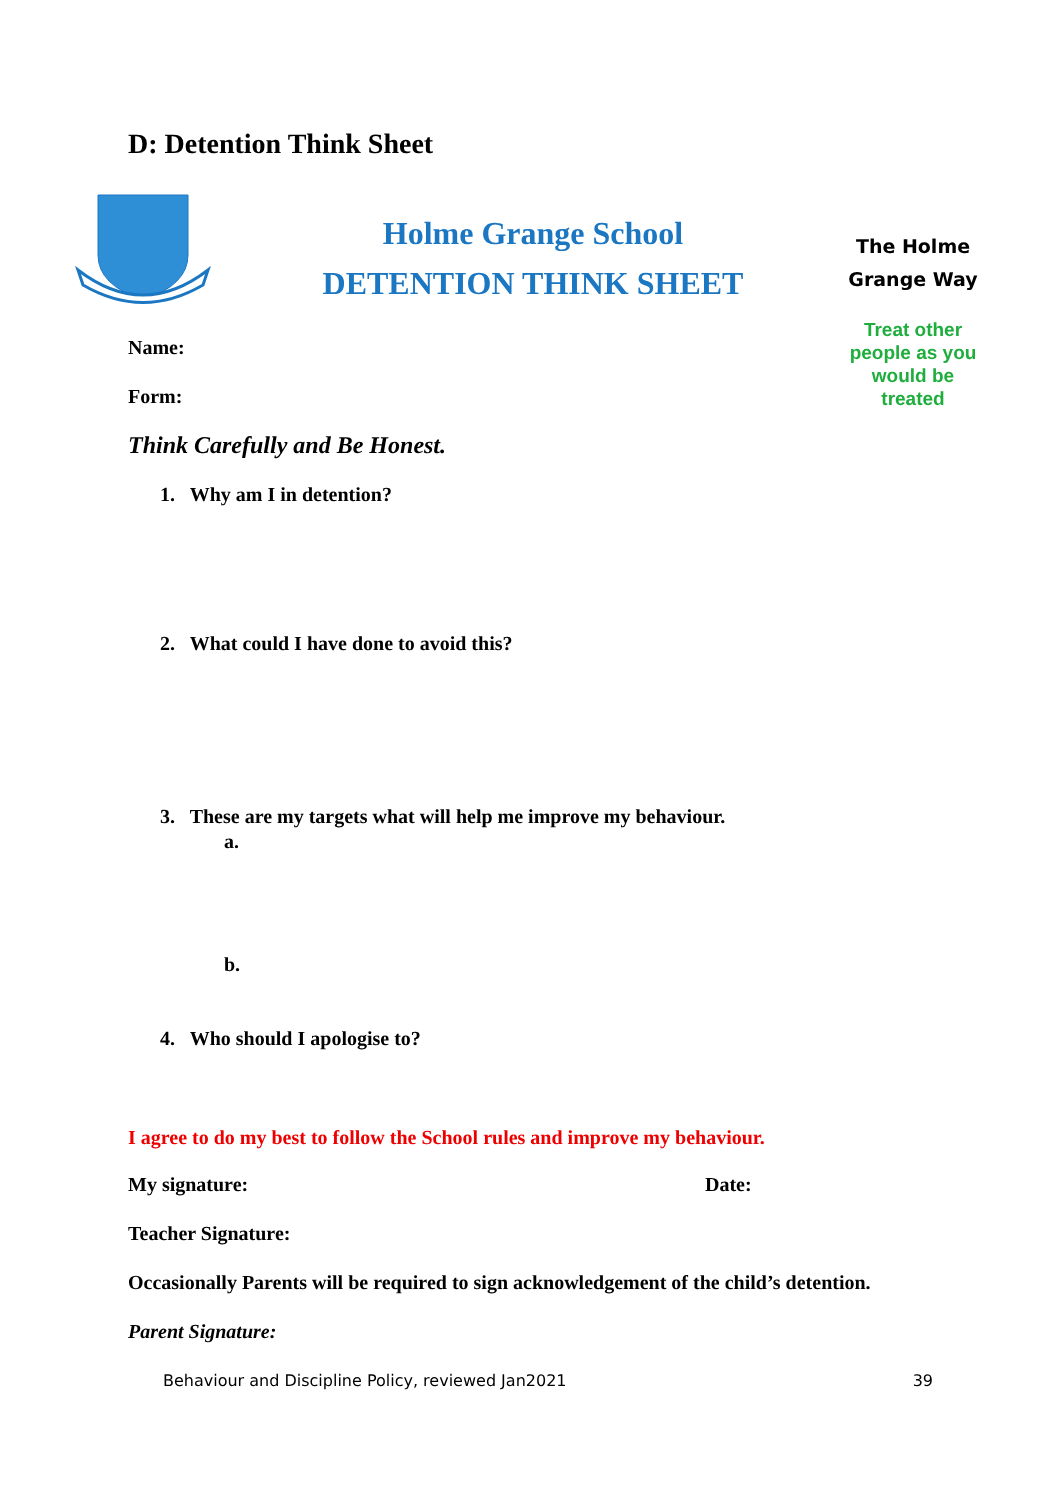D: Detention Think Sheet
Holme Grange School
DETENTION THINK SHEET
The Holme Grange Way
Treat other people as you would be treated
Name:
Form:
Think Carefully and Be Honest.
1. Why am I in detention?
2. What could I have done to avoid this?
3. These are my targets what will help me improve my behaviour.
a.
b.
4. Who should I apologise to?
I agree to do my best to follow the School rules and improve my behaviour.
My signature: Date:
Teacher Signature:
Occasionally Parents will be required to sign acknowledgement of the child’s detention.
Parent Signature:
Behaviour and Discipline Policy, reviewed Jan2021 39